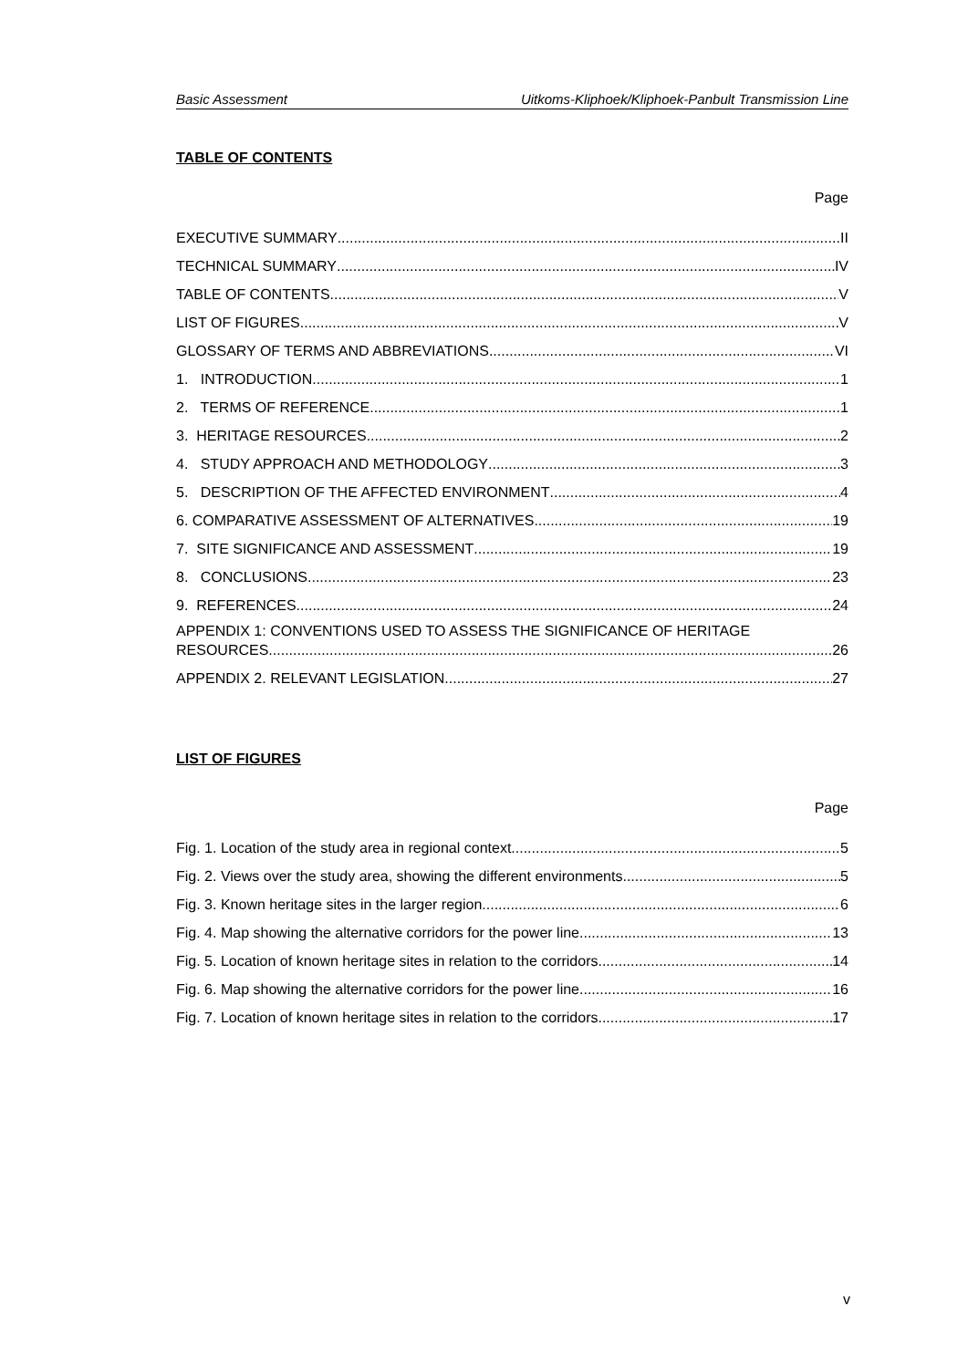Basic Assessment Uitkoms-Kliphoek/Kliphoek-Panbult Transmission Line
TABLE OF CONTENTS
Page
EXECUTIVE SUMMARY II
TECHNICAL SUMMARY IV
TABLE OF CONTENTS V
LIST OF FIGURES V
GLOSSARY OF TERMS AND ABBREVIATIONS VI
1. INTRODUCTION 1
2. TERMS OF REFERENCE 1
3. HERITAGE RESOURCES 2
4. STUDY APPROACH AND METHODOLOGY 3
5. DESCRIPTION OF THE AFFECTED ENVIRONMENT 4
6. COMPARATIVE ASSESSMENT OF ALTERNATIVES 19
7. SITE SIGNIFICANCE AND ASSESSMENT 19
8. CONCLUSIONS 23
9. REFERENCES 24
APPENDIX 1: CONVENTIONS USED TO ASSESS THE SIGNIFICANCE OF HERITAGE
RESOURCES 26
APPENDIX 2. RELEVANT LEGISLATION 27
LIST OF FIGURES
Page
Fig. 1. Location of the study area in regional context. 5
Fig. 2. Views over the study area, showing the different environments. 5
Fig. 3. Known heritage sites in the larger region. 6
Fig. 4. Map showing the alternative corridors for the power line. 13
Fig. 5. Location of known heritage sites in relation to the corridors. 14
Fig. 6. Map showing the alternative corridors for the power line. 16
Fig. 7. Location of known heritage sites in relation to the corridors. 17
v